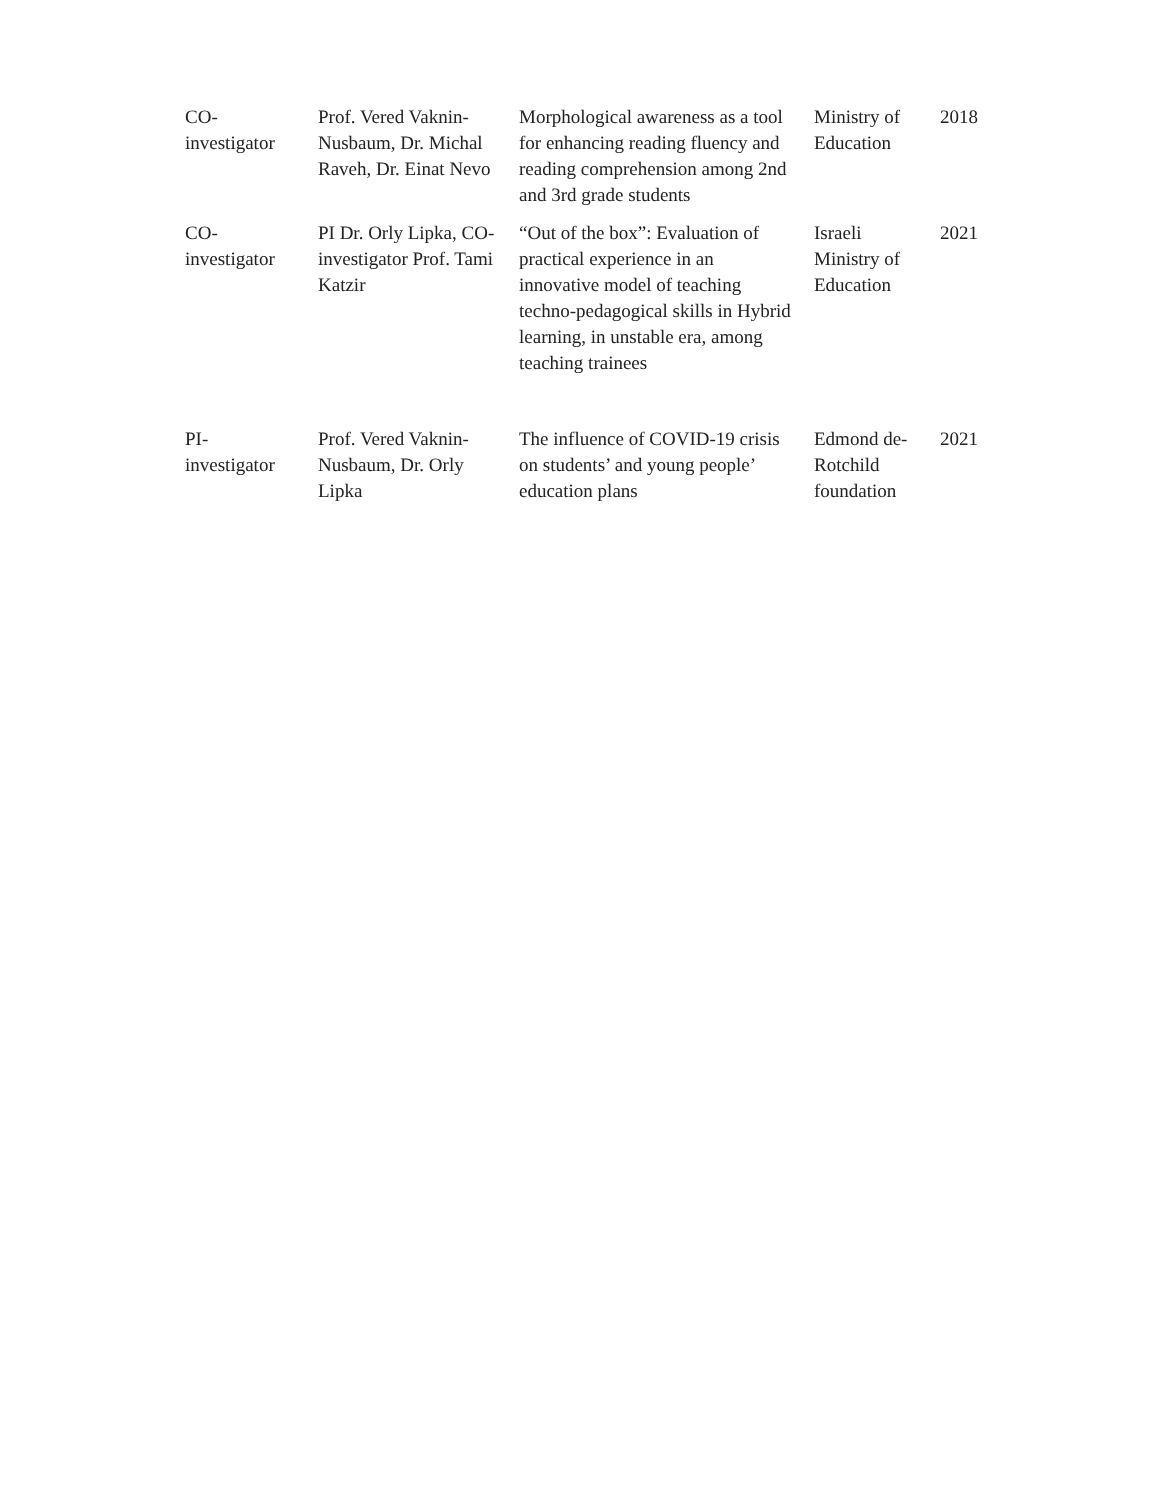| CO- investigator | Prof. Vered Vaknin-Nusbaum, Dr. Michal Raveh, Dr. Einat Nevo | Morphological awareness as a tool for enhancing reading fluency and reading comprehension among 2nd and 3rd grade students | Ministry of Education | 2018 |
| CO- investigator | PI Dr. Orly Lipka, CO-investigator Prof. Tami Katzir | “Out of the box”: Evaluation of practical experience in an innovative model of teaching techno-pedagogical skills in Hybrid learning, in unstable era, among teaching trainees | Israeli Ministry of Education | 2021 |
| PI- investigator | Prof. Vered Vaknin-Nusbaum, Dr. Orly Lipka | The influence of COVID-19 crisis on students’ and young people’ education plans | Edmond de-Rotchild foundation | 2021 |